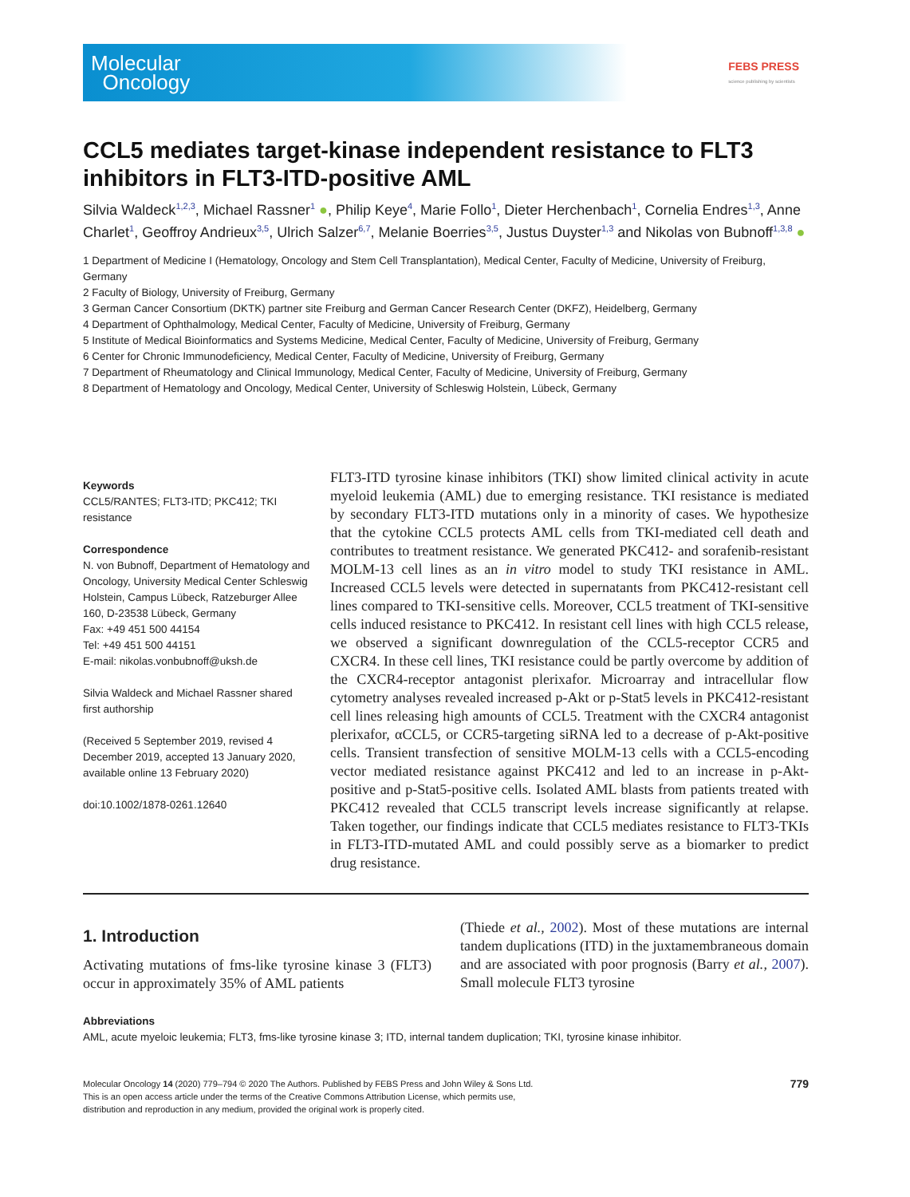Molecular
Oncology
FEBS PRESS
science publishing by scientists
CCL5 mediates target-kinase independent resistance to FLT3 inhibitors in FLT3-ITD-positive AML
Silvia Waldeck<sup>1,2,3</sup>, Michael Rassner<sup>1</sup> ●, Philip Keye<sup>4</sup>, Marie Follo<sup>1</sup>, Dieter Herchenbach<sup>1</sup>, Cornelia Endres<sup>1,3</sup>, Anne Charlet<sup>1</sup>, Geoffroy Andrieux<sup>3,5</sup>, Ulrich Salzer<sup>6,7</sup>, Melanie Boerries<sup>3,5</sup>, Justus Duyster<sup>1,3</sup> and Nikolas von Bubnoff<sup>1,3,8</sup> ●
1 Department of Medicine I (Hematology, Oncology and Stem Cell Transplantation), Medical Center, Faculty of Medicine, University of Freiburg, Germany
2 Faculty of Biology, University of Freiburg, Germany
3 German Cancer Consortium (DKTK) partner site Freiburg and German Cancer Research Center (DKFZ), Heidelberg, Germany
4 Department of Ophthalmology, Medical Center, Faculty of Medicine, University of Freiburg, Germany
5 Institute of Medical Bioinformatics and Systems Medicine, Medical Center, Faculty of Medicine, University of Freiburg, Germany
6 Center for Chronic Immunodeficiency, Medical Center, Faculty of Medicine, University of Freiburg, Germany
7 Department of Rheumatology and Clinical Immunology, Medical Center, Faculty of Medicine, University of Freiburg, Germany
8 Department of Hematology and Oncology, Medical Center, University of Schleswig Holstein, Lübeck, Germany
Keywords
CCL5/RANTES; FLT3-ITD; PKC412; TKI resistance
Correspondence
N. von Bubnoff, Department of Hematology and Oncology, University Medical Center Schleswig Holstein, Campus Lübeck, Ratzeburger Allee 160, D-23538 Lübeck, Germany
Fax: +49 451 500 44154
Tel: +49 451 500 44151
E-mail: nikolas.vonbubnoff@uksh.de
Silvia Waldeck and Michael Rassner shared first authorship
(Received 5 September 2019, revised 4 December 2019, accepted 13 January 2020, available online 13 February 2020)
doi:10.1002/1878-0261.12640
FLT3-ITD tyrosine kinase inhibitors (TKI) show limited clinical activity in acute myeloid leukemia (AML) due to emerging resistance. TKI resistance is mediated by secondary FLT3-ITD mutations only in a minority of cases. We hypothesize that the cytokine CCL5 protects AML cells from TKI-mediated cell death and contributes to treatment resistance. We generated PKC412- and sorafenib-resistant MOLM-13 cell lines as an in vitro model to study TKI resistance in AML. Increased CCL5 levels were detected in supernatants from PKC412-resistant cell lines compared to TKI-sensitive cells. Moreover, CCL5 treatment of TKI-sensitive cells induced resistance to PKC412. In resistant cell lines with high CCL5 release, we observed a significant downregulation of the CCL5-receptor CCR5 and CXCR4. In these cell lines, TKI resistance could be partly overcome by addition of the CXCR4-receptor antagonist plerixafor. Microarray and intracellular flow cytometry analyses revealed increased p-Akt or p-Stat5 levels in PKC412-resistant cell lines releasing high amounts of CCL5. Treatment with the CXCR4 antagonist plerixafor, αCCL5, or CCR5-targeting siRNA led to a decrease of p-Akt-positive cells. Transient transfection of sensitive MOLM-13 cells with a CCL5-encoding vector mediated resistance against PKC412 and led to an increase in p-Akt-positive and p-Stat5-positive cells. Isolated AML blasts from patients treated with PKC412 revealed that CCL5 transcript levels increase significantly at relapse. Taken together, our findings indicate that CCL5 mediates resistance to FLT3-TKIs in FLT3-ITD-mutated AML and could possibly serve as a biomarker to predict drug resistance.
1. Introduction
Activating mutations of fms-like tyrosine kinase 3 (FLT3) occur in approximately 35% of AML patients
(Thiede et al., 2002). Most of these mutations are internal tandem duplications (ITD) in the juxtamembraneous domain and are associated with poor prognosis (Barry et al., 2007). Small molecule FLT3 tyrosine
Abbreviations
AML, acute myeloic leukemia; FLT3, fms-like tyrosine kinase 3; ITD, internal tandem duplication; TKI, tyrosine kinase inhibitor.
Molecular Oncology 14 (2020) 779–794 © 2020 The Authors. Published by FEBS Press and John Wiley & Sons Ltd.
This is an open access article under the terms of the Creative Commons Attribution License, which permits use,
distribution and reproduction in any medium, provided the original work is properly cited.
779